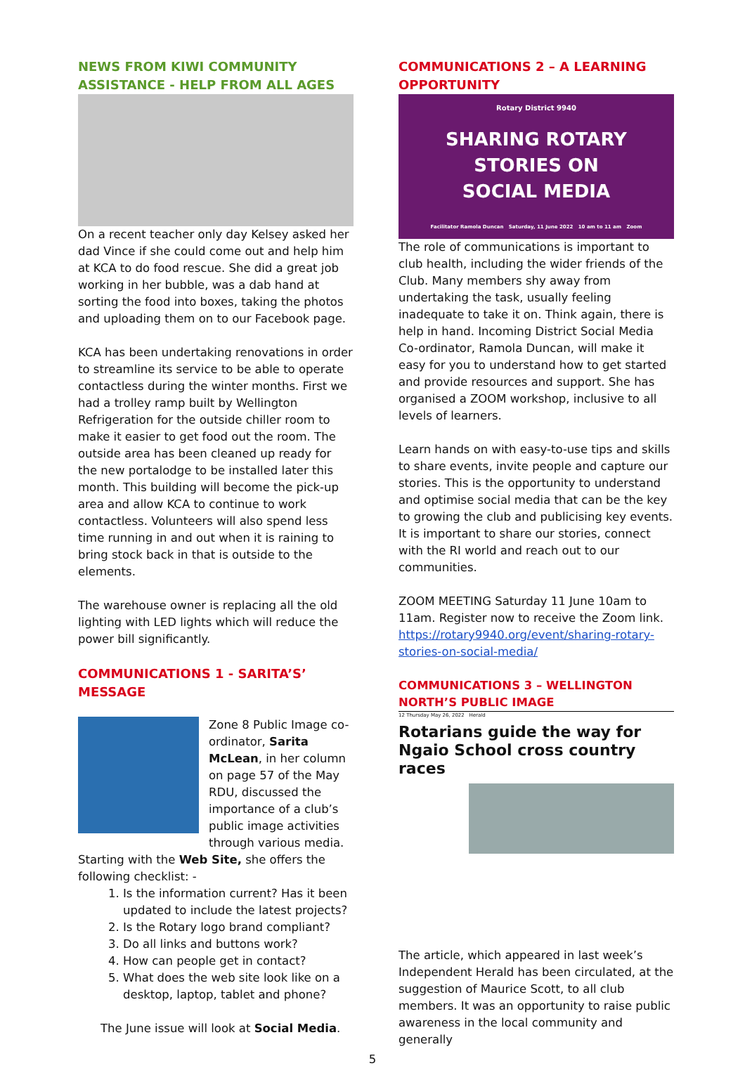NEWS FROM KIWI COMMUNITY ASSISTANCE - HELP FROM ALL AGES
On a recent teacher only day Kelsey asked her dad Vince if she could come out and help him at KCA to do food rescue. She did a great job working in her bubble, was a dab hand at sorting the food into boxes, taking the photos and uploading them on to our Facebook page.
KCA has been undertaking renovations in order to streamline its service to be able to operate contactless during the winter months. First we had a trolley ramp built by Wellington Refrigeration for the outside chiller room to make it easier to get food out the room. The outside area has been cleaned up ready for the new portalodge to be installed later this month. This building will become the pick-up area and allow KCA to continue to work contactless. Volunteers will also spend less time running in and out when it is raining to bring stock back in that is outside to the elements.
The warehouse owner is replacing all the old lighting with LED lights which will reduce the power bill significantly.
COMMUNICATIONS 1 - SARITA’S’ MESSAGE
Zone 8 Public Image co-ordinator, Sarita McLean, in her column on page 57 of the May RDU, discussed the importance of a club’s public image activities through various media. Starting with the Web Site, she offers the following checklist: -
1. Is the information current? Has it been updated to include the latest projects?
2. Is the Rotary logo brand compliant?
3. Do all links and buttons work?
4. How can people get in contact?
5. What does the web site look like on a desktop, laptop, tablet and phone?
The June issue will look at Social Media.
COMMUNICATIONS 2 – A LEARNING OPPORTUNITY
Rotary District 9940
SHARING ROTARY
STORIES ON
SOCIAL MEDIA
Facilitator Ramola Duncan Saturday, 11 June 2022 10 am to 11 am Zoom
The role of communications is important to club health, including the wider friends of the Club. Many members shy away from undertaking the task, usually feeling inadequate to take it on. Think again, there is help in hand. Incoming District Social Media Co-ordinator, Ramola Duncan, will make it easy for you to understand how to get started and provide resources and support. She has organised a ZOOM workshop, inclusive to all levels of learners.
Learn hands on with easy-to-use tips and skills to share events, invite people and capture our stories. This is the opportunity to understand and optimise social media that can be the key to growing the club and publicising key events. It is important to share our stories, connect with the RI world and reach out to our communities.
ZOOM MEETING Saturday 11 June 10am to 11am. Register now to receive the Zoom link. https://rotary9940.org/event/sharing-rotary-stories-on-social-media/
COMMUNICATIONS 3 – WELLINGTON NORTH’S PUBLIC IMAGE
12 Thursday May 26, 2022 Herald
Rotarians guide the way for Ngaio School cross country races
The article, which appeared in last week’s Independent Herald has been circulated, at the suggestion of Maurice Scott, to all club members. It was an opportunity to raise public awareness in the local community and generally
5